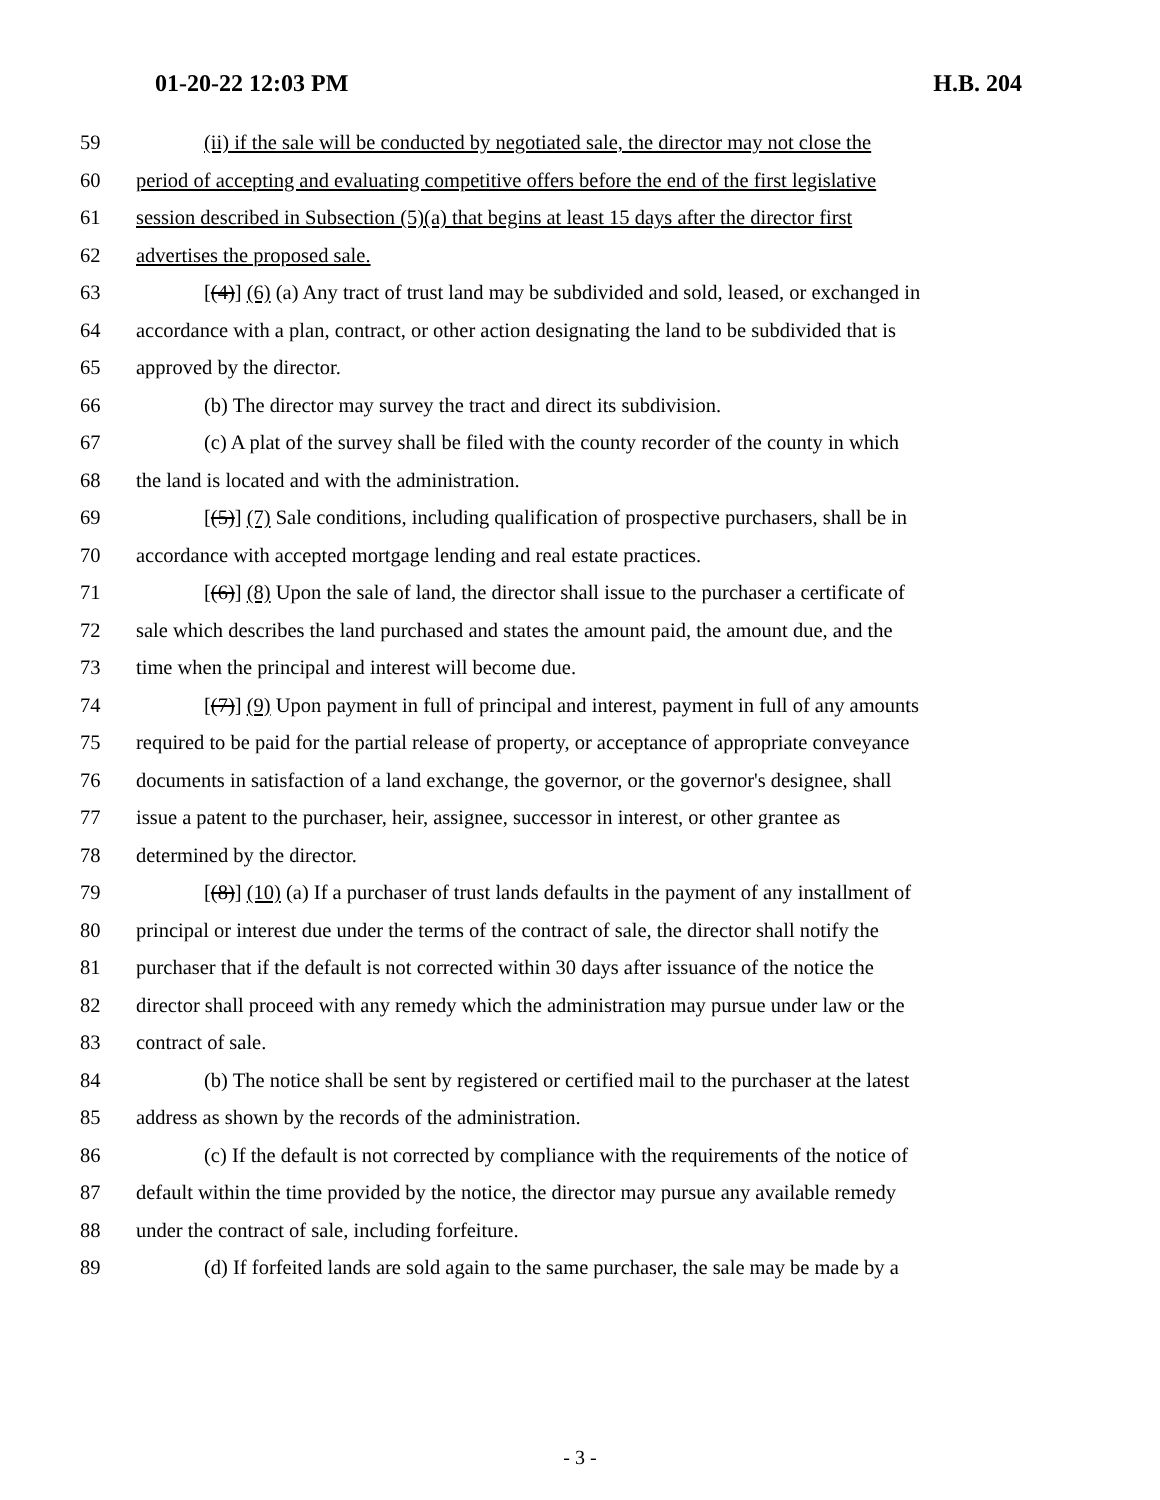01-20-22 12:03 PM H.B. 204
59 (ii) if the sale will be conducted by negotiated sale, the director may not close the
60 period of accepting and evaluating competitive offers before the end of the first legislative
61 session described in Subsection (5)(a) that begins at least 15 days after the director first
62 advertises the proposed sale.
63 [(4)] (6) (a) Any tract of trust land may be subdivided and sold, leased, or exchanged in
64 accordance with a plan, contract, or other action designating the land to be subdivided that is
65 approved by the director.
66 (b) The director may survey the tract and direct its subdivision.
67 (c) A plat of the survey shall be filed with the county recorder of the county in which
68 the land is located and with the administration.
69 [(5)] (7) Sale conditions, including qualification of prospective purchasers, shall be in
70 accordance with accepted mortgage lending and real estate practices.
71 [(6)] (8) Upon the sale of land, the director shall issue to the purchaser a certificate of
72 sale which describes the land purchased and states the amount paid, the amount due, and the
73 time when the principal and interest will become due.
74 [(7)] (9) Upon payment in full of principal and interest, payment in full of any amounts
75 required to be paid for the partial release of property, or acceptance of appropriate conveyance
76 documents in satisfaction of a land exchange, the governor, or the governor's designee, shall
77 issue a patent to the purchaser, heir, assignee, successor in interest, or other grantee as
78 determined by the director.
79 [(8)] (10) (a) If a purchaser of trust lands defaults in the payment of any installment of
80 principal or interest due under the terms of the contract of sale, the director shall notify the
81 purchaser that if the default is not corrected within 30 days after issuance of the notice the
82 director shall proceed with any remedy which the administration may pursue under law or the
83 contract of sale.
84 (b) The notice shall be sent by registered or certified mail to the purchaser at the latest
85 address as shown by the records of the administration.
86 (c) If the default is not corrected by compliance with the requirements of the notice of
87 default within the time provided by the notice, the director may pursue any available remedy
88 under the contract of sale, including forfeiture.
89 (d) If forfeited lands are sold again to the same purchaser, the sale may be made by a
- 3 -